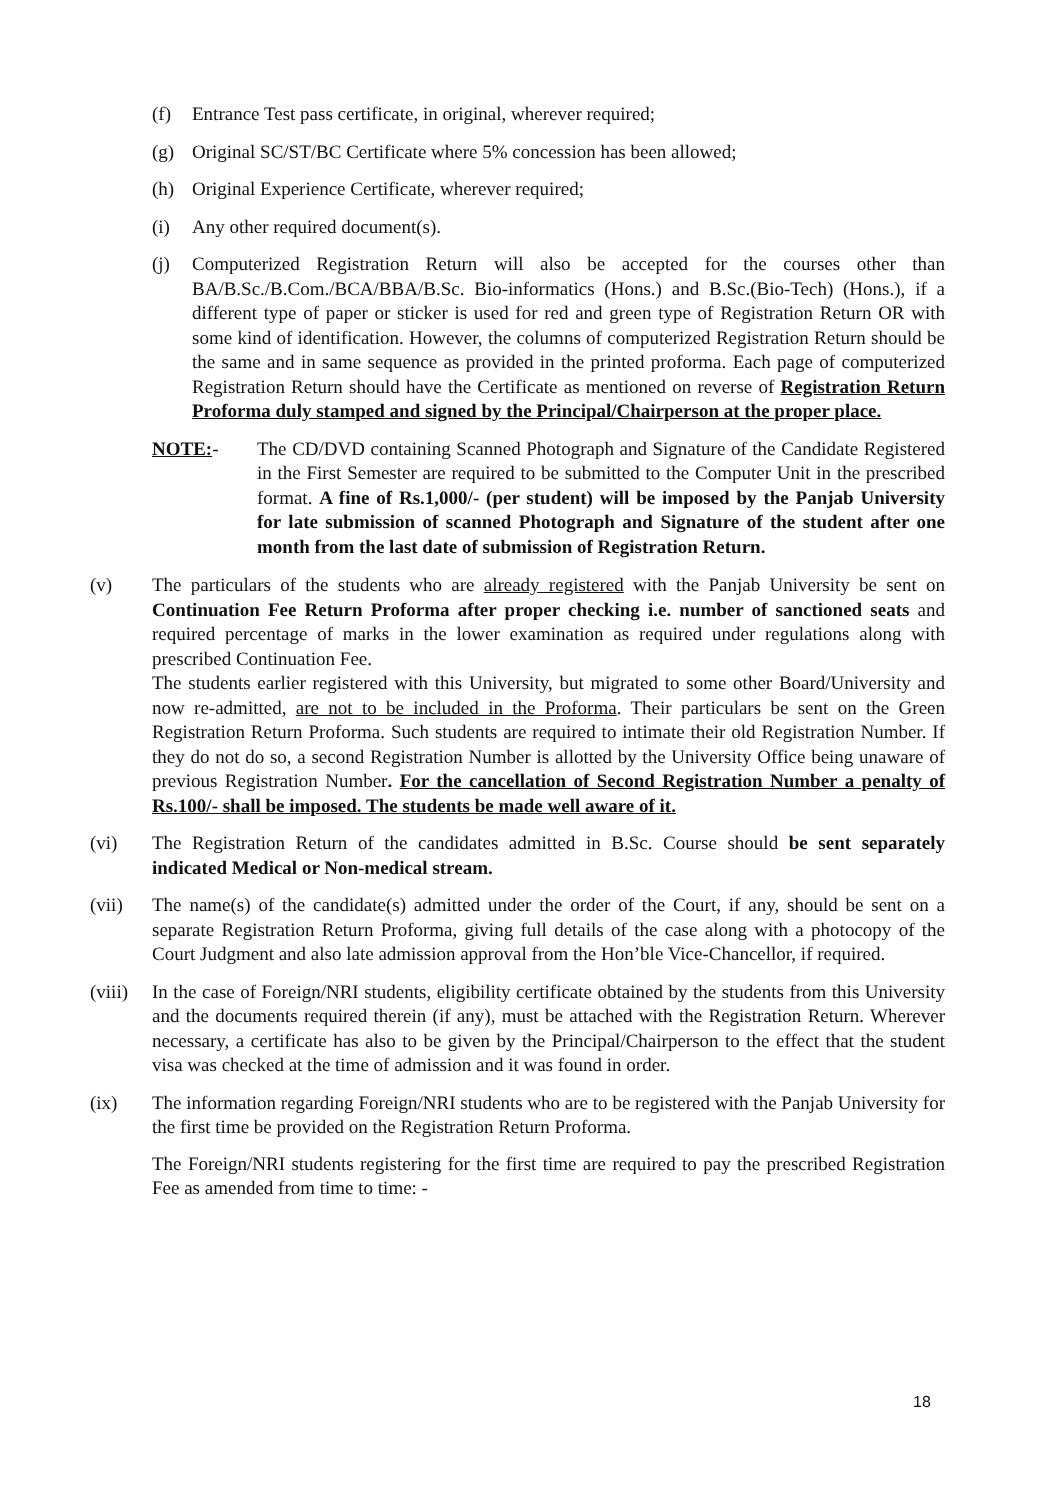(f) Entrance Test pass certificate, in original, wherever required;
(g) Original SC/ST/BC Certificate where 5% concession has been allowed;
(h) Original Experience Certificate, wherever required;
(i) Any other required document(s).
(j) Computerized Registration Return will also be accepted for the courses other than BA/B.Sc./B.Com./BCA/BBA/B.Sc. Bio-informatics (Hons.) and B.Sc.(Bio-Tech) (Hons.), if a different type of paper or sticker is used for red and green type of Registration Return OR with some kind of identification. However, the columns of computerized Registration Return should be the same and in same sequence as provided in the printed proforma. Each page of computerized Registration Return should have the Certificate as mentioned on reverse of Registration Return Proforma duly stamped and signed by the Principal/Chairperson at the proper place.
NOTE:- The CD/DVD containing Scanned Photograph and Signature of the Candidate Registered in the First Semester are required to be submitted to the Computer Unit in the prescribed format. A fine of Rs.1,000/- (per student) will be imposed by the Panjab University for late submission of scanned Photograph and Signature of the student after one month from the last date of submission of Registration Return.
(v) The particulars of the students who are already registered with the Panjab University be sent on Continuation Fee Return Proforma after proper checking i.e. number of sanctioned seats and required percentage of marks in the lower examination as required under regulations along with prescribed Continuation Fee.
The students earlier registered with this University, but migrated to some other Board/University and now re-admitted, are not to be included in the Proforma. Their particulars be sent on the Green Registration Return Proforma. Such students are required to intimate their old Registration Number. If they do not do so, a second Registration Number is allotted by the University Office being unaware of previous Registration Number. For the cancellation of Second Registration Number a penalty of Rs.100/- shall be imposed. The students be made well aware of it.
(vi) The Registration Return of the candidates admitted in B.Sc. Course should be sent separately indicated Medical or Non-medical stream.
(vii) The name(s) of the candidate(s) admitted under the order of the Court, if any, should be sent on a separate Registration Return Proforma, giving full details of the case along with a photocopy of the Court Judgment and also late admission approval from the Hon’ble Vice-Chancellor, if required.
(viii)
In the case of Foreign/NRI students, eligibility certificate obtained by the students from this University and the documents required therein (if any), must be attached with the Registration Return. Wherever necessary, a certificate has also to be given by the Principal/Chairperson to the effect that the student visa was checked at the time of admission and it was found in order.
(ix) The information regarding Foreign/NRI students who are to be registered with the Panjab University for the first time be provided on the Registration Return Proforma.
The Foreign/NRI students registering for the first time are required to pay the prescribed Registration Fee as amended from time to time: -
18